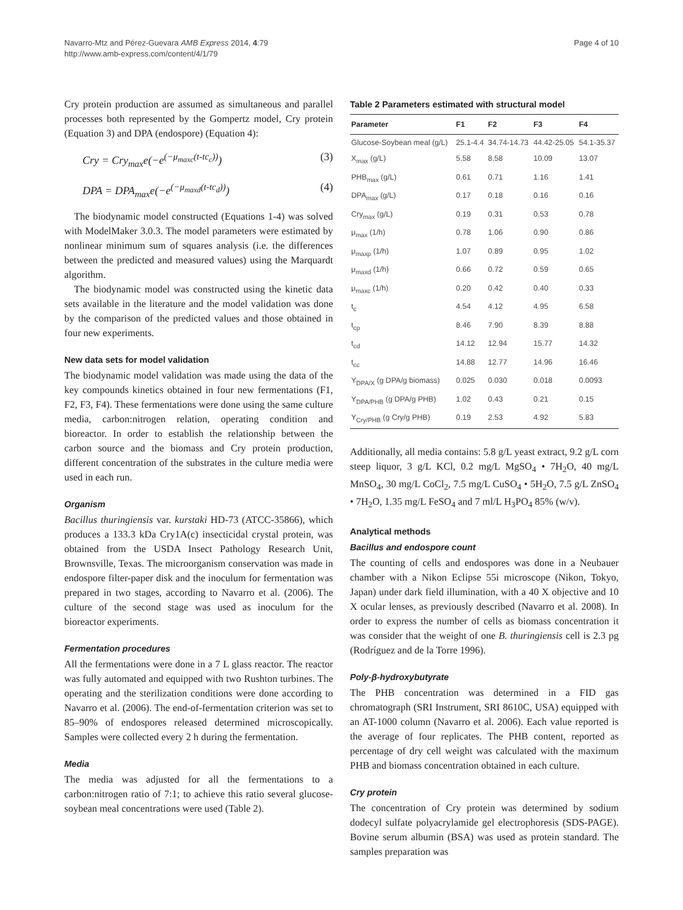Navarro-Mtz and Pérez-Guevara AMB Express 2014, 4:79
http://www.amb-express.com/content/4/1/79
Page 4 of 10
Cry protein production are assumed as simultaneous and parallel processes both represented by the Gompertz model, Cry protein (Equation 3) and DPA (endospore) (Equation 4):
Cry = Cry<sub>max</sub>e(−e<sup>(−μ<sub>maxc</sub>(t-tc<sub>c</sub>))</sup>) (3)
DPA = DPA<sub>max</sub>e(−e<sup>(−μ<sub>maxd</sub>(t-tc<sub>d</sub>))</sup>) (4)
The biodynamic model constructed (Equations 1-4) was solved with ModelMaker 3.0.3. The model parameters were estimated by nonlinear minimum sum of squares analysis (i.e. the differences between the predicted and measured values) using the Marquardt algorithm.
The biodynamic model was constructed using the kinetic data sets available in the literature and the model validation was done by the comparison of the predicted values and those obtained in four new experiments.
New data sets for model validation
The biodynamic model validation was made using the data of the key compounds kinetics obtained in four new fermentations (F1, F2, F3, F4). These fermentations were done using the same culture media, carbon:nitrogen relation, operating condition and bioreactor. In order to establish the relationship between the carbon source and the biomass and Cry protein production, different concentration of the substrates in the culture media were used in each run.
Organism
Bacillus thuringiensis var. kurstaki HD-73 (ATCC-35866), which produces a 133.3 kDa Cry1A(c) insecticidal crystal protein, was obtained from the USDA Insect Pathology Research Unit, Brownsville, Texas. The microorganism conservation was made in endospore filter-paper disk and the inoculum for fermentation was prepared in two stages, according to Navarro et al. (2006). The culture of the second stage was used as inoculum for the bioreactor experiments.
Fermentation procedures
All the fermentations were done in a 7 L glass reactor. The reactor was fully automated and equipped with two Rushton turbines. The operating and the sterilization conditions were done according to Navarro et al. (2006). The end-of-fermentation criterion was set to 85–90% of endospores released determined microscopically. Samples were collected every 2 h during the fermentation.
Media
The media was adjusted for all the fermentations to a carbon:nitrogen ratio of 7:1; to achieve this ratio several glucose-soybean meal concentrations were used (Table 2).
Table 2 Parameters estimated with structural model
| Parameter | F1 | F2 | F3 | F4 |
| --- | --- | --- | --- | --- |
| Glucose-Soybean meal (g/L) | 25.1-4.4 | 34.74-14.73 | 44.42-25.05 | 54.1-35.37 |
| X<sub>max</sub> (g/L) | 5.58 | 8.58 | 10.09 | 13.07 |
| PHB<sub>max</sub> (g/L) | 0.61 | 0.71 | 1.16 | 1.41 |
| DPA<sub>max</sub> (g/L) | 0.17 | 0.18 | 0.16 | 0.16 |
| Cry<sub>max</sub> (g/L) | 0.19 | 0.31 | 0.53 | 0.78 |
| μ<sub>max</sub> (1/h) | 0.78 | 1.06 | 0.90 | 0.86 |
| μ<sub>maxp</sub> (1/h) | 1.07 | 0.89 | 0.95 | 1.02 |
| μ<sub>maxd</sub> (1/h) | 0.66 | 0.72 | 0.59 | 0.65 |
| μ<sub>maxc</sub> (1/h) | 0.20 | 0.42 | 0.40 | 0.33 |
| t<sub>c</sub> | 4.54 | 4.12 | 4.95 | 6.58 |
| t<sub>cp</sub> | 8.46 | 7.90 | 8.39 | 8.88 |
| t<sub>cd</sub> | 14.12 | 12.94 | 15.77 | 14.32 |
| t<sub>cc</sub> | 14.88 | 12.77 | 14.96 | 16.46 |
| Y<sub>DPA/X</sub> (g DPA/g biomass) | 0.025 | 0.030 | 0.018 | 0.0093 |
| Y<sub>DPA/PHB</sub> (g DPA/g PHB) | 1.02 | 0.43 | 0.21 | 0.15 |
| Y<sub>Cry/PHB</sub> (g Cry/g PHB) | 0.19 | 2.53 | 4.92 | 5.83 |
Additionally, all media contains: 5.8 g/L yeast extract, 9.2 g/L corn steep liquor, 3 g/L KCl, 0.2 mg/L MgSO<sub>4</sub> • 7H<sub>2</sub>O, 40 mg/L MnSO<sub>4</sub>, 30 mg/L CoCl<sub>2</sub>, 7.5 mg/L CuSO<sub>4</sub> • 5H<sub>2</sub>O, 7.5 g/L ZnSO<sub>4</sub> • 7H<sub>2</sub>O, 1.35 mg/L FeSO<sub>4</sub> and 7 ml/L H<sub>3</sub>PO<sub>4</sub> 85% (w/v).
Analytical methods
Bacillus and endospore count
The counting of cells and endospores was done in a Neubauer chamber with a Nikon Eclipse 55i microscope (Nikon, Tokyo, Japan) under dark field illumination, with a 40 X objective and 10 X ocular lenses, as previously described (Navarro et al. 2008). In order to express the number of cells as biomass concentration it was consider that the weight of one B. thuringiensis cell is 2.3 pg (Rodríguez and de la Torre 1996).
Poly-β-hydroxybutyrate
The PHB concentration was determined in a FID gas chromatograph (SRI Instrument, SRI 8610C, USA) equipped with an AT-1000 column (Navarro et al. 2006). Each value reported is the average of four replicates. The PHB content, reported as percentage of dry cell weight was calculated with the maximum PHB and biomass concentration obtained in each culture.
Cry protein
The concentration of Cry protein was determined by sodium dodecyl sulfate polyacrylamide gel electrophoresis (SDS-PAGE). Bovine serum albumin (BSA) was used as protein standard. The samples preparation was